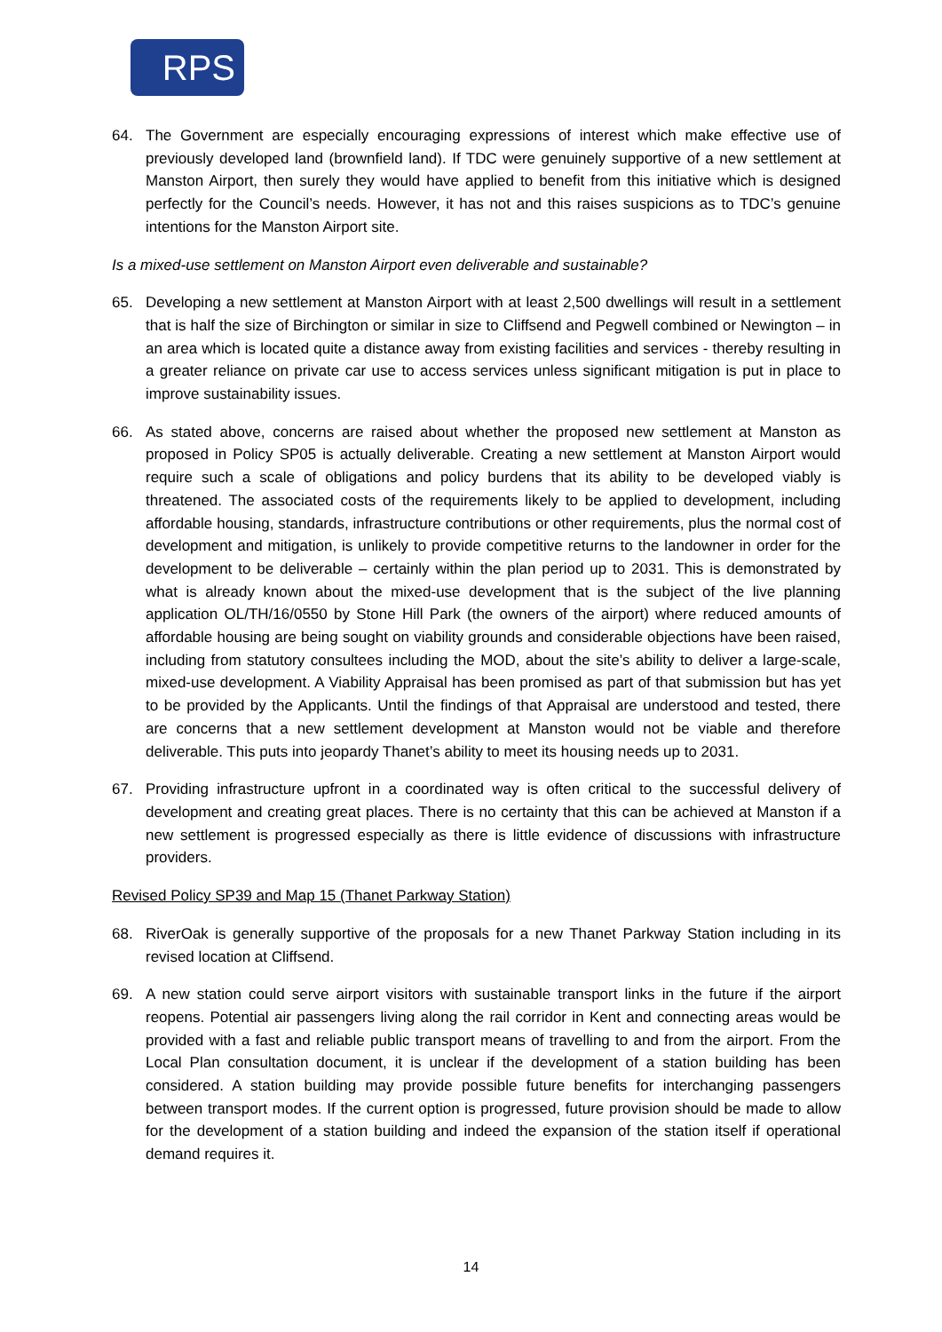RPS
64. The Government are especially encouraging expressions of interest which make effective use of previously developed land (brownfield land). If TDC were genuinely supportive of a new settlement at Manston Airport, then surely they would have applied to benefit from this initiative which is designed perfectly for the Council’s needs. However, it has not and this raises suspicions as to TDC’s genuine intentions for the Manston Airport site.
Is a mixed-use settlement on Manston Airport even deliverable and sustainable?
65. Developing a new settlement at Manston Airport with at least 2,500 dwellings will result in a settlement that is half the size of Birchington or similar in size to Cliffsend and Pegwell combined or Newington – in an area which is located quite a distance away from existing facilities and services - thereby resulting in a greater reliance on private car use to access services unless significant mitigation is put in place to improve sustainability issues.
66. As stated above, concerns are raised about whether the proposed new settlement at Manston as proposed in Policy SP05 is actually deliverable. Creating a new settlement at Manston Airport would require such a scale of obligations and policy burdens that its ability to be developed viably is threatened. The associated costs of the requirements likely to be applied to development, including affordable housing, standards, infrastructure contributions or other requirements, plus the normal cost of development and mitigation, is unlikely to provide competitive returns to the landowner in order for the development to be deliverable – certainly within the plan period up to 2031. This is demonstrated by what is already known about the mixed-use development that is the subject of the live planning application OL/TH/16/0550 by Stone Hill Park (the owners of the airport) where reduced amounts of affordable housing are being sought on viability grounds and considerable objections have been raised, including from statutory consultees including the MOD, about the site’s ability to deliver a large-scale, mixed-use development. A Viability Appraisal has been promised as part of that submission but has yet to be provided by the Applicants. Until the findings of that Appraisal are understood and tested, there are concerns that a new settlement development at Manston would not be viable and therefore deliverable. This puts into jeopardy Thanet’s ability to meet its housing needs up to 2031.
67. Providing infrastructure upfront in a coordinated way is often critical to the successful delivery of development and creating great places. There is no certainty that this can be achieved at Manston if a new settlement is progressed especially as there is little evidence of discussions with infrastructure providers.
Revised Policy SP39 and Map 15 (Thanet Parkway Station)
68. RiverOak is generally supportive of the proposals for a new Thanet Parkway Station including in its revised location at Cliffsend.
69. A new station could serve airport visitors with sustainable transport links in the future if the airport reopens. Potential air passengers living along the rail corridor in Kent and connecting areas would be provided with a fast and reliable public transport means of travelling to and from the airport. From the Local Plan consultation document, it is unclear if the development of a station building has been considered. A station building may provide possible future benefits for interchanging passengers between transport modes. If the current option is progressed, future provision should be made to allow for the development of a station building and indeed the expansion of the station itself if operational demand requires it.
14